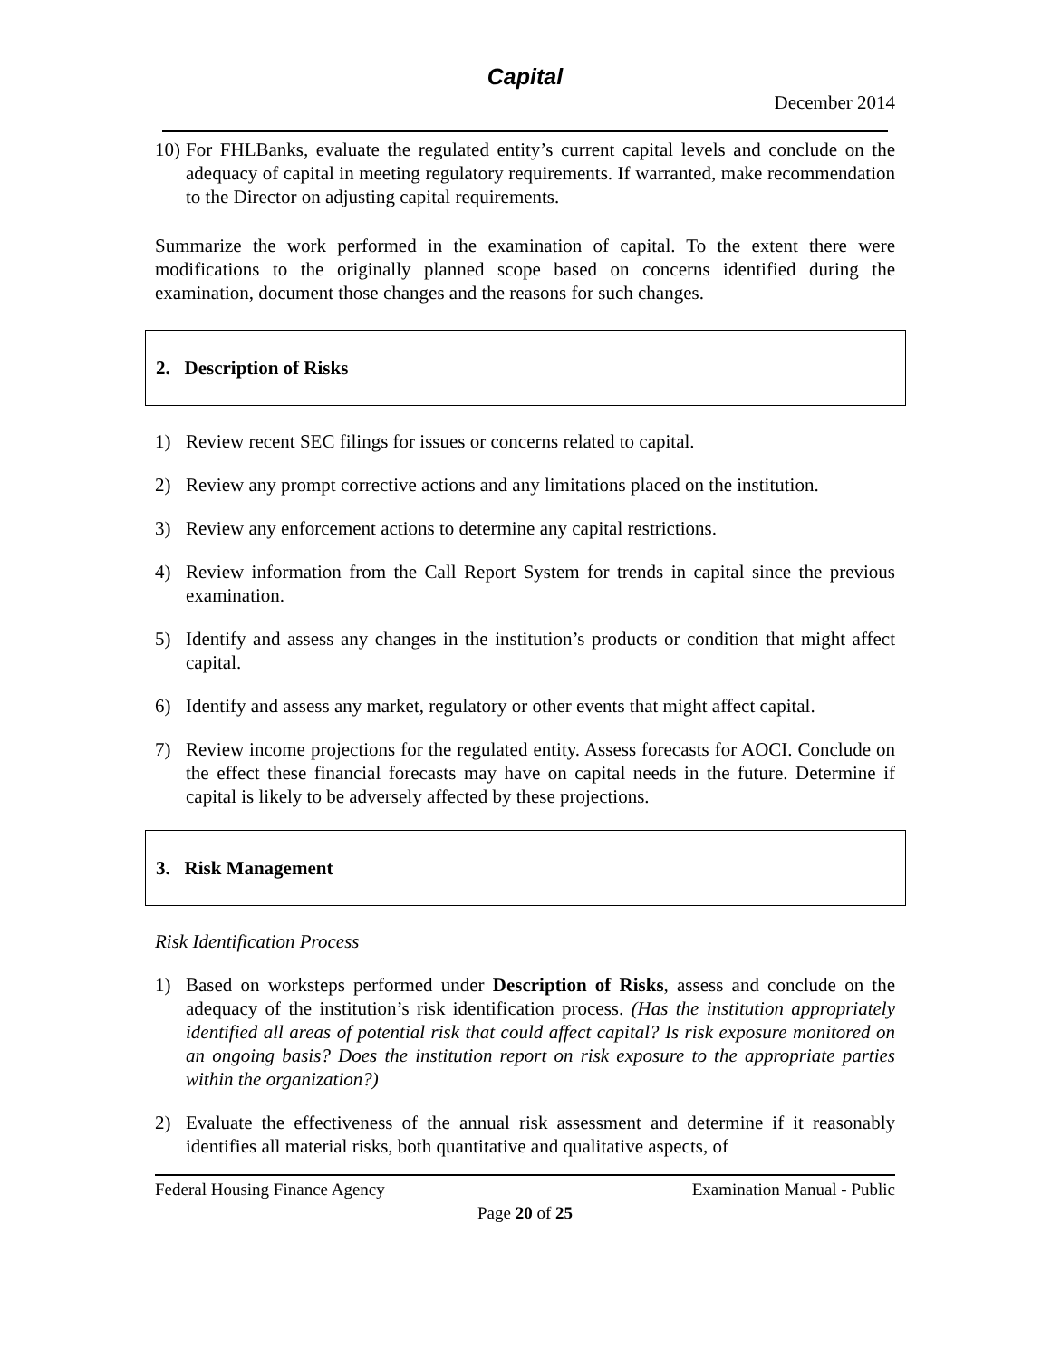Capital
December 2014
10)
For FHLBanks, evaluate the regulated entity’s current capital levels and conclude on the adequacy of capital in meeting regulatory requirements. If warranted, make recommendation to the Director on adjusting capital requirements.
Summarize the work performed in the examination of capital. To the extent there were modifications to the originally planned scope based on concerns identified during the examination, document those changes and the reasons for such changes.
2. Description of Risks
1) Review recent SEC filings for issues or concerns related to capital.
2) Review any prompt corrective actions and any limitations placed on the institution.
3) Review any enforcement actions to determine any capital restrictions.
4) Review information from the Call Report System for trends in capital since the previous examination.
5) Identify and assess any changes in the institution’s products or condition that might affect capital.
6) Identify and assess any market, regulatory or other events that might affect capital.
7) Review income projections for the regulated entity. Assess forecasts for AOCI. Conclude on the effect these financial forecasts may have on capital needs in the future. Determine if capital is likely to be adversely affected by these projections.
3. Risk Management
Risk Identification Process
1) Based on worksteps performed under Description of Risks, assess and conclude on the adequacy of the institution’s risk identification process. (Has the institution appropriately identified all areas of potential risk that could affect capital? Is risk exposure monitored on an ongoing basis? Does the institution report on risk exposure to the appropriate parties within the organization?)
2) Evaluate the effectiveness of the annual risk assessment and determine if it reasonably identifies all material risks, both quantitative and qualitative aspects, of
Federal Housing Finance Agency Examination Manual - Public
Page 20 of 25